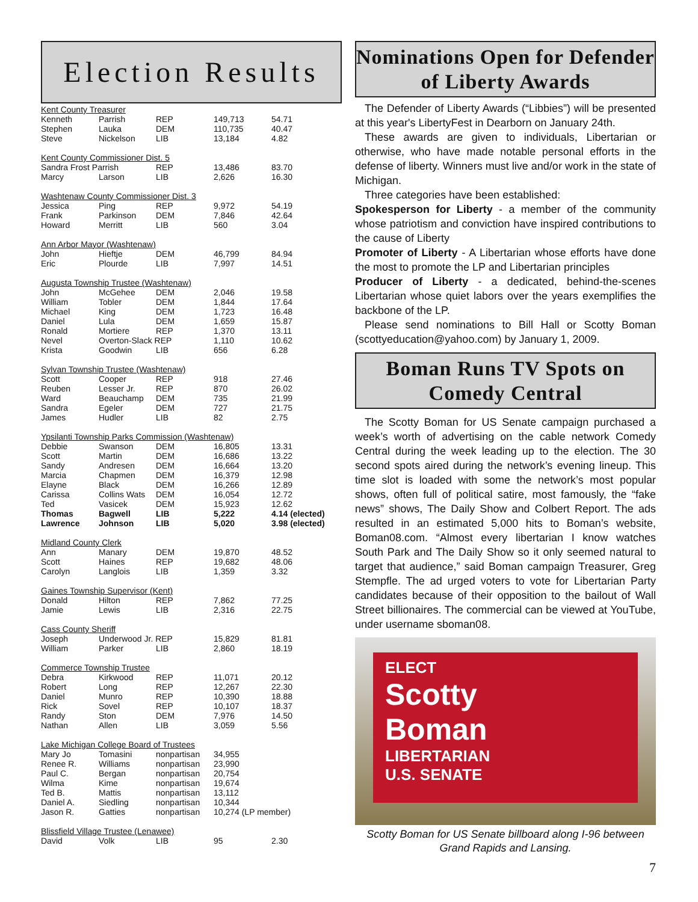Election Results
| Kent County Treasurer | | | | |
| Kenneth | Parrish | REP | 149,713 | 54.71 |
| Stephen | Lauka | DEM | 110,735 | 40.47 |
| Steve | Nickelson | LIB | 13,184 | 4.82 |
| Kent County Commissioner Dist. 5 | | | | |
| Sandra Frost Parrish | | REP | 13,486 | 83.70 |
| Marcy | Larson | LIB | 2,626 | 16.30 |
| Washtenaw County Commissioner Dist. 3 | | | | |
| Jessica | Ping | REP | 9,972 | 54.19 |
| Frank | Parkinson | DEM | 7,846 | 42.64 |
| Howard | Merritt | LIB | 560 | 3.04 |
| Ann Arbor Mayor (Washtenaw) | | | | |
| John | Hieftje | DEM | 46,799 | 84.94 |
| Eric | Plourde | LIB | 7,997 | 14.51 |
| Augusta Township Trustee (Washtenaw) | | | | |
| John | McGehee | DEM | 2,046 | 19.58 |
| William | Tobler | DEM | 1,844 | 17.64 |
| Michael | King | DEM | 1,723 | 16.48 |
| Daniel | Lula | DEM | 1,659 | 15.87 |
| Ronald | Mortiere | REP | 1,370 | 13.11 |
| Nevel | Overton-Slack REP | | 1,110 | 10.62 |
| Krista | Goodwin | LIB | 656 | 6.28 |
| Sylvan Township Trustee (Washtenaw) | | | | |
| Scott | Cooper | REP | 918 | 27.46 |
| Reuben | Lesser Jr. | REP | 870 | 26.02 |
| Ward | Beauchamp | DEM | 735 | 21.99 |
| Sandra | Egeler | DEM | 727 | 21.75 |
| James | Hudler | LIB | 82 | 2.75 |
| Ypsilanti Township Parks Commission (Washtenaw) | | | | |
| Debbie | Swanson | DEM | 16,805 | 13.31 |
| Scott | Martin | DEM | 16,686 | 13.22 |
| Sandy | Andresen | DEM | 16,664 | 13.20 |
| Marcia | Chapmen | DEM | 16,379 | 12.98 |
| Elayne | Black | DEM | 16,266 | 12.89 |
| Carissa | Collins Wats | DEM | 16,054 | 12.72 |
| Ted | Vasicek | DEM | 15,923 | 12.62 |
| Thomas | Bagwell | LIB | 5,222 | 4.14 (elected) |
| Lawrence | Johnson | LIB | 5,020 | 3.98 (elected) |
| Midland County Clerk | | | | |
| Ann | Manary | DEM | 19,870 | 48.52 |
| Scott | Haines | REP | 19,682 | 48.06 |
| Carolyn | Langlois | LIB | 1,359 | 3.32 |
| Gaines Township Supervisor (Kent) | | | | |
| Donald | Hilton | REP | 7,862 | 77.25 |
| Jamie | Lewis | LIB | 2,316 | 22.75 |
| Cass County Sheriff | | | | |
| Joseph | Underwood Jr. REP | | 15,829 | 81.81 |
| William | Parker | LIB | 2,860 | 18.19 |
| Commerce Township Trustee | | | | |
| Debra | Kirkwood | REP | 11,071 | 20.12 |
| Robert | Long | REP | 12,267 | 22.30 |
| Daniel | Munro | REP | 10,390 | 18.88 |
| Rick | Sovel | REP | 10,107 | 18.37 |
| Randy | Ston | DEM | 7,976 | 14.50 |
| Nathan | Allen | LIB | 3,059 | 5.56 |
| Lake Michigan College Board of Trustees | | | | |
| Mary Jo | Tomasini | nonpartisan | 34,955 | |
| Renee R. | Williams | nonpartisan | 23,990 | |
| Paul C. | Bergan | nonpartisan | 20,754 | |
| Wilma | Kime | nonpartisan | 19,674 | |
| Ted B. | Mattis | nonpartisan | 13,112 | |
| Daniel A. | Siedling | nonpartisan | 10,344 | |
| Jason R. | Gatties | nonpartisan | 10,274 (LP member) | |
| Blissfield Village Trustee (Lenawee) | | | | |
| David | Volk | LIB | 95 | 2.30 |
Nominations Open for Defender of Liberty Awards
The Defender of Liberty Awards (“Libbies”) will be presented at this year's LibertyFest in Dearborn on January 24th.
These awards are given to individuals, Libertarian or otherwise, who have made notable personal efforts in the defense of liberty. Winners must live and/or work in the state of Michigan.
Three categories have been established:
Spokesperson for Liberty - a member of the community whose patriotism and conviction have inspired contributions to the cause of Liberty
Promoter of Liberty - A Libertarian whose efforts have done the most to promote the LP and Libertarian principles
Producer of Liberty - a dedicated, behind-the-scenes Libertarian whose quiet labors over the years exemplifies the backbone of the LP.
Please send nominations to Bill Hall or Scotty Boman (scottyeducation@yahoo.com) by January 1, 2009.
Boman Runs TV Spots on Comedy Central
The Scotty Boman for US Senate campaign purchased a week’s worth of advertising on the cable network Comedy Central during the week leading up to the election. The 30 second spots aired during the network’s evening lineup. This time slot is loaded with some the network’s most popular shows, often full of political satire, most famously, the “fake news” shows, The Daily Show and Colbert Report. The ads resulted in an estimated 5,000 hits to Boman’s website, Boman08.com. “Almost every libertarian I know watches South Park and The Daily Show so it only seemed natural to target that audience,” said Boman campaign Treasurer, Greg Stempfle. The ad urged voters to vote for Libertarian Party candidates because of their opposition to the bailout of Wall Street billionaires. The commercial can be viewed at YouTube, under username sboman08.
ELECT
Scotty
Boman
LIBERTARIAN
U.S. SENATE
Scotty Boman for US Senate billboard along I-96 between Grand Rapids and Lansing.
7